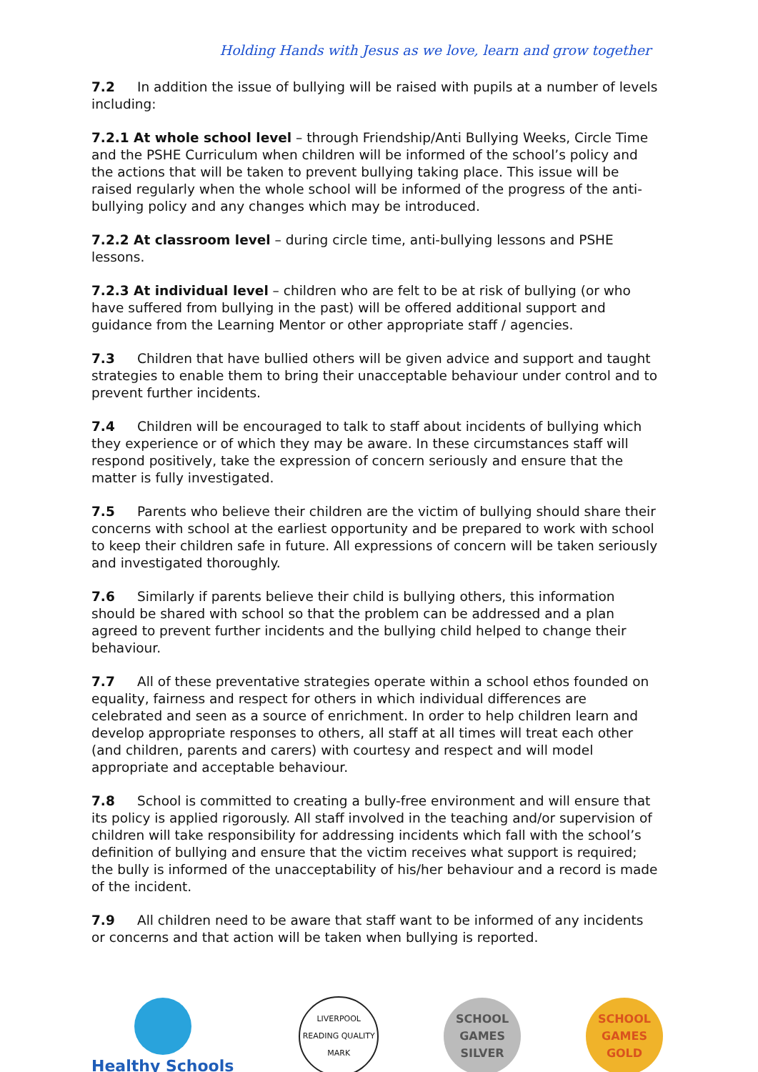Holding Hands with Jesus as we love, learn and grow together
7.2 In addition the issue of bullying will be raised with pupils at a number of levels including:
7.2.1 At whole school level – through Friendship/Anti Bullying Weeks, Circle Time and the PSHE Curriculum when children will be informed of the school’s policy and the actions that will be taken to prevent bullying taking place. This issue will be raised regularly when the whole school will be informed of the progress of the anti-bullying policy and any changes which may be introduced.
7.2.2 At classroom level – during circle time, anti-bullying lessons and PSHE lessons.
7.2.3 At individual level – children who are felt to be at risk of bullying (or who have suffered from bullying in the past) will be offered additional support and guidance from the Learning Mentor or other appropriate staff / agencies.
7.3 Children that have bullied others will be given advice and support and taught strategies to enable them to bring their unacceptable behaviour under control and to prevent further incidents.
7.4 Children will be encouraged to talk to staff about incidents of bullying which they experience or of which they may be aware. In these circumstances staff will respond positively, take the expression of concern seriously and ensure that the matter is fully investigated.
7.5 Parents who believe their children are the victim of bullying should share their concerns with school at the earliest opportunity and be prepared to work with school to keep their children safe in future. All expressions of concern will be taken seriously and investigated thoroughly.
7.6 Similarly if parents believe their child is bullying others, this information should be shared with school so that the problem can be addressed and a plan agreed to prevent further incidents and the bullying child helped to change their behaviour.
7.7 All of these preventative strategies operate within a school ethos founded on equality, fairness and respect for others in which individual differences are celebrated and seen as a source of enrichment. In order to help children learn and develop appropriate responses to others, all staff at all times will treat each other (and children, parents and carers) with courtesy and respect and will model appropriate and acceptable behaviour.
7.8 School is committed to creating a bully-free environment and will ensure that its policy is applied rigorously. All staff involved in the teaching and/or supervision of children will take responsibility for addressing incidents which fall with the school’s definition of bullying and ensure that the victim receives what support is required; the bully is informed of the unacceptability of his/her behaviour and a record is made of the incident.
7.9 All children need to be aware that staff want to be informed of any incidents or concerns and that action will be taken when bullying is reported.
Healthy Schools
LIVERPOOL READING QUALITY MARK
SCHOOL GAMES
SILVER
SCHOOL GAMES
GOLD